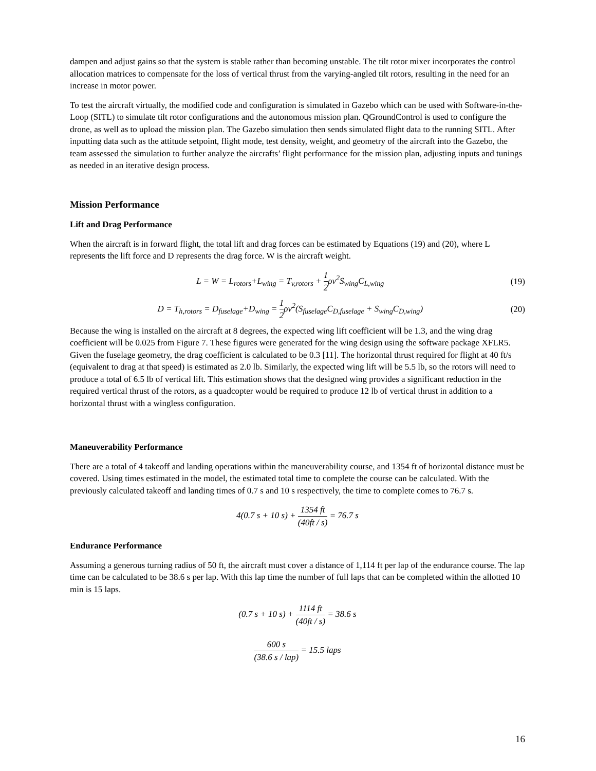dampen and adjust gains so that the system is stable rather than becoming unstable. The tilt rotor mixer incorporates the control allocation matrices to compensate for the loss of vertical thrust from the varying-angled tilt rotors, resulting in the need for an increase in motor power.
To test the aircraft virtually, the modified code and configuration is simulated in Gazebo which can be used with Software-in-the-Loop (SITL) to simulate tilt rotor configurations and the autonomous mission plan. QGroundControl is used to configure the drone, as well as to upload the mission plan. The Gazebo simulation then sends simulated flight data to the running SITL. After inputting data such as the attitude setpoint, flight mode, test density, weight, and geometry of the aircraft into the Gazebo, the team assessed the simulation to further analyze the aircrafts’ flight performance for the mission plan, adjusting inputs and tunings as needed in an iterative design process.
Mission Performance
Lift and Drag Performance
When the aircraft is in forward flight, the total lift and drag forces can be estimated by Equations (19) and (20), where L represents the lift force and D represents the drag force. W is the aircraft weight.
L = W = L<sub>rotors</sub>+L<sub>wing</sub> = T<sub>v,rotors</sub> + 1 2ρv<sup>2</sup>S<sub>wing</sub>C<sub>L,wing</sub> (19)
D = T<sub>h,rotors</sub> = D<sub>fuselage</sub>+D<sub>wing</sub> = 1 2ρv<sup>2</sup>(S<sub>fuselage</sub>C<sub>D,fuselage</sub> + S<sub>wing</sub>C<sub>D,wing</sub>) (20)
Because the wing is installed on the aircraft at 8 degrees, the expected wing lift coefficient will be 1.3, and the wing drag coefficient will be 0.025 from Figure 7. These figures were generated for the wing design using the software package XFLR5. Given the fuselage geometry, the drag coefficient is calculated to be 0.3 [11]. The horizontal thrust required for flight at 40 ft/s (equivalent to drag at that speed) is estimated as 2.0 lb. Similarly, the expected wing lift will be 5.5 lb, so the rotors will need to produce a total of 6.5 lb of vertical lift. This estimation shows that the designed wing provides a significant reduction in the required vertical thrust of the rotors, as a quadcopter would be required to produce 12 lb of vertical thrust in addition to a horizontal thrust with a wingless configuration.
Maneuverability Performance
There are a total of 4 takeoff and landing operations within the maneuverability course, and 1354 ft of horizontal distance must be covered. Using times estimated in the model, the estimated total time to complete the course can be calculated. With the previously calculated takeoff and landing times of 0.7 s and 10 s respectively, the time to complete comes to 76.7 s.
4(0.7 s + 10 s) + 1354 ft (40ft / s) = 76.7 s
Endurance Performance
Assuming a generous turning radius of 50 ft, the aircraft must cover a distance of 1,114 ft per lap of the endurance course. The lap time can be calculated to be 38.6 s per lap. With this lap time the number of full laps that can be completed within the allotted 10 min is 15 laps.
(0.7 s + 10 s) + 1114 ft (40ft / s) = 38.6 s
600 s (38.6 s / lap) = 15.5 laps
16